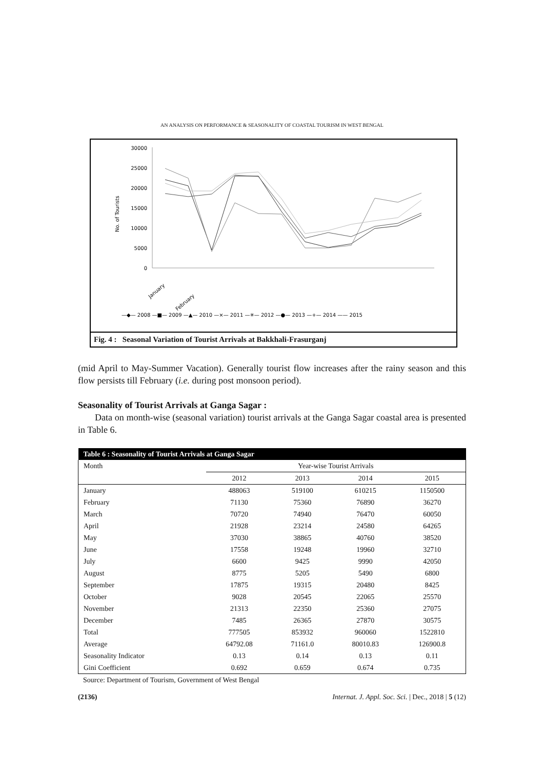AN ANALYSIS ON PERFORMANCE & SEASONALITY OF COASTAL TOURISM IN WEST BENGAL
30000
25000
20000
15000
10000
5000
0
No. of Tourists
January
February
—◆— 2008 —■— 2009 —▲— 2010 —×— 2011 —✳— 2012 —●— 2013 —+— 2014 —— 2015
Fig. 4 : Seasonal Variation of Tourist Arrivals at Bakkhali-Frasurganj
(mid April to May-Summer Vacation). Generally tourist flow increases after the rainy season and this flow persists till February (i.e. during post monsoon period).
Seasonality of Tourist Arrivals at Ganga Sagar :
Data on month-wise (seasonal variation) tourist arrivals at the Ganga Sagar coastal area is presented in Table 6.
| Table 6 : Seasonality of Tourist Arrivals at Ganga Sagar | | | | |
| --- | --- | --- | --- | --- |
| Month | Year-wise Tourist Arrivals | | | |
| | 2012 | 2013 | 2014 | 2015 |
| January | 488063 | 519100 | 610215 | 1150500 |
| February | 71130 | 75360 | 76890 | 36270 |
| March | 70720 | 74940 | 76470 | 60050 |
| April | 21928 | 23214 | 24580 | 64265 |
| May | 37030 | 38865 | 40760 | 38520 |
| June | 17558 | 19248 | 19960 | 32710 |
| July | 6600 | 9425 | 9990 | 42050 |
| August | 8775 | 5205 | 5490 | 6800 |
| September | 17875 | 19315 | 20480 | 8425 |
| October | 9028 | 20545 | 22065 | 25570 |
| November | 21313 | 22350 | 25360 | 27075 |
| December | 7485 | 26365 | 27870 | 30575 |
| Total | 777505 | 853932 | 960060 | 1522810 |
| Average | 64792.08 | 71161.0 | 80010.83 | 126900.8 |
| Seasonality Indicator | 0.13 | 0.14 | 0.13 | 0.11 |
| Gini Coefficient | 0.692 | 0.659 | 0.674 | 0.735 |
Source: Department of Tourism, Government of West Bengal
(2136) Internat. J. Appl. Soc. Sci. | Dec., 2018 | 5 (12)